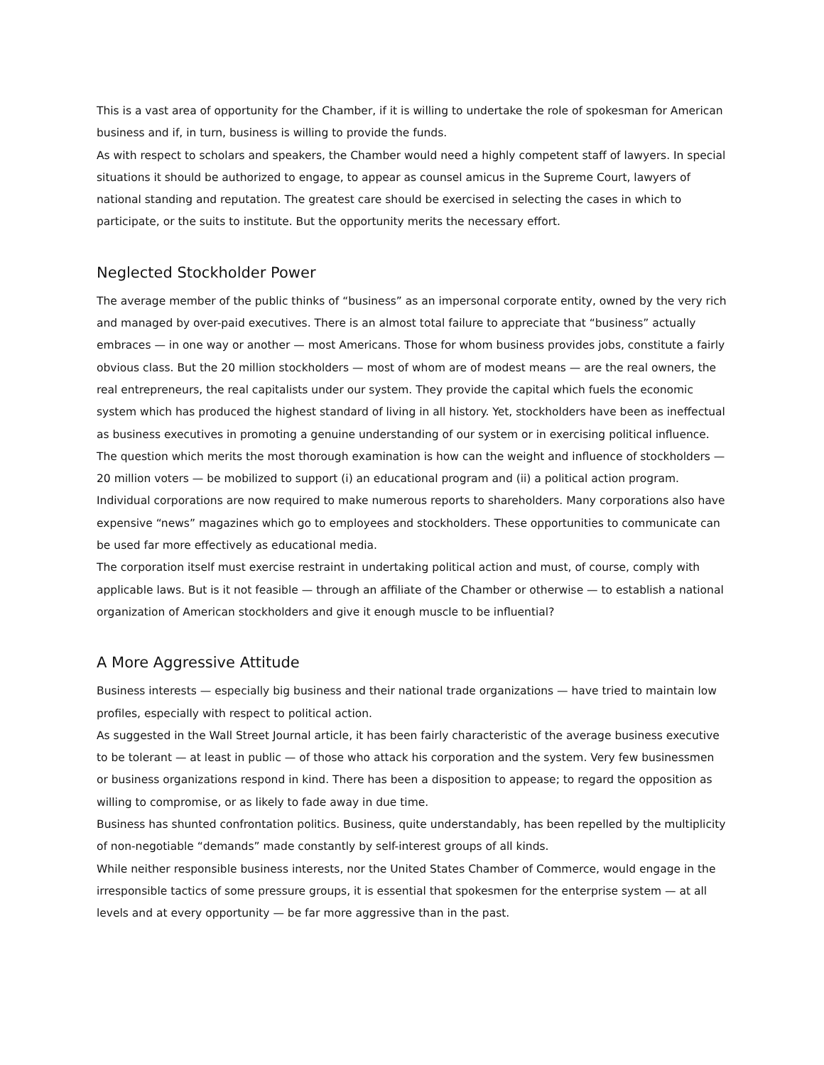This is a vast area of opportunity for the Chamber, if it is willing to undertake the role of spokesman for American business and if, in turn, business is willing to provide the funds.
As with respect to scholars and speakers, the Chamber would need a highly competent staff of lawyers. In special situations it should be authorized to engage, to appear as counsel amicus in the Supreme Court, lawyers of national standing and reputation. The greatest care should be exercised in selecting the cases in which to participate, or the suits to institute. But the opportunity merits the necessary effort.
Neglected Stockholder Power
The average member of the public thinks of “business” as an impersonal corporate entity, owned by the very rich and managed by over-paid executives. There is an almost total failure to appreciate that “business” actually embraces — in one way or another — most Americans. Those for whom business provides jobs, constitute a fairly obvious class. But the 20 million stockholders — most of whom are of modest means — are the real owners, the real entrepreneurs, the real capitalists under our system. They provide the capital which fuels the economic system which has produced the highest standard of living in all history. Yet, stockholders have been as ineffectual as business executives in promoting a genuine understanding of our system or in exercising political influence.
The question which merits the most thorough examination is how can the weight and influence of stockholders — 20 million voters — be mobilized to support (i) an educational program and (ii) a political action program.
Individual corporations are now required to make numerous reports to shareholders. Many corporations also have expensive “news” magazines which go to employees and stockholders. These opportunities to communicate can be used far more effectively as educational media.
The corporation itself must exercise restraint in undertaking political action and must, of course, comply with applicable laws. But is it not feasible — through an affiliate of the Chamber or otherwise — to establish a national organization of American stockholders and give it enough muscle to be influential?
A More Aggressive Attitude
Business interests — especially big business and their national trade organizations — have tried to maintain low profiles, especially with respect to political action.
As suggested in the Wall Street Journal article, it has been fairly characteristic of the average business executive to be tolerant — at least in public — of those who attack his corporation and the system. Very few businessmen or business organizations respond in kind. There has been a disposition to appease; to regard the opposition as willing to compromise, or as likely to fade away in due time.
Business has shunted confrontation politics. Business, quite understandably, has been repelled by the multiplicity of non-negotiable “demands” made constantly by self-interest groups of all kinds.
While neither responsible business interests, nor the United States Chamber of Commerce, would engage in the irresponsible tactics of some pressure groups, it is essential that spokesmen for the enterprise system — at all levels and at every opportunity — be far more aggressive than in the past.